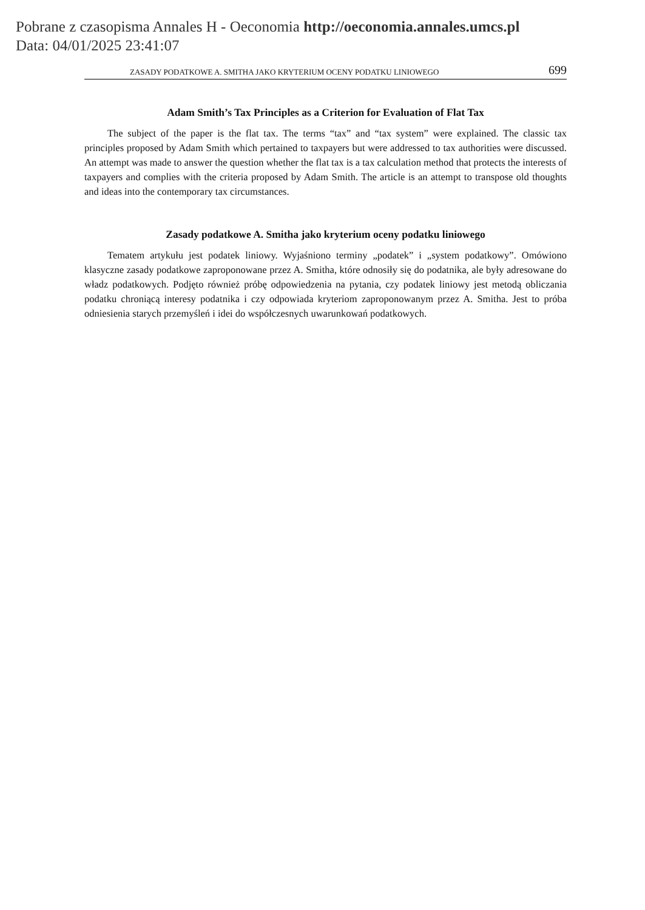Pobrane z czasopisma Annales H - Oeconomia http://oeconomia.annales.umcs.pl
Data: 04/01/2025 23:41:07
ZASADY PODATKOWE A. SMITHA JAKO KRYTERIUM OCENY PODATKU LINIOWEGO 699
Adam Smith’s Tax Principles as a Criterion for Evaluation of Flat Tax
The subject of the paper is the flat tax. The terms “tax” and “tax system” were explained. The classic tax principles proposed by Adam Smith which pertained to taxpayers but were addressed to tax authorities were discussed. An attempt was made to answer the question whether the flat tax is a tax calculation method that protects the interests of taxpayers and complies with the criteria proposed by Adam Smith. The article is an attempt to transpose old thoughts and ideas into the contemporary tax circumstances.
Zasady podatkowe A. Smitha jako kryterium oceny podatku liniowego
Tematem artykułu jest podatek liniowy. Wyjaśniono terminy „podatek” i „system podatkowy”. Omówiono klasyczne zasady podatkowe zaproponowane przez A. Smitha, które odnosiły się do podatnika, ale były adresowane do władz podatkowych. Podjęto również próbę odpowiedzenia na pytania, czy podatek liniowy jest metodą obliczania podatku chroniącą interesy podatnika i czy odpowiada kryteriom zaproponowanym przez A. Smitha. Jest to próba odniesienia starych przemyśleń i idei do współczesnych uwarunkowań podatkowych.